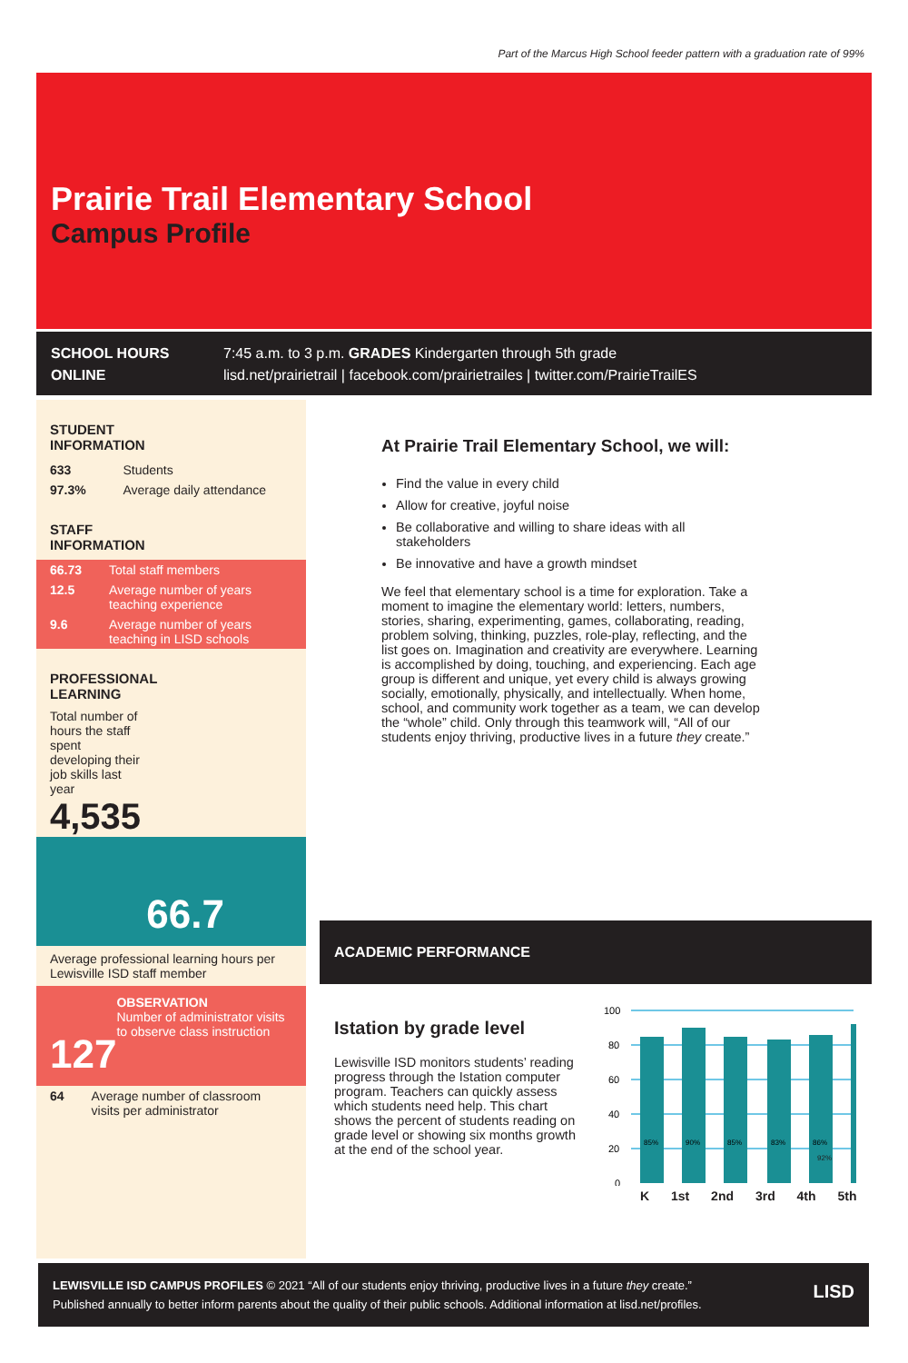Part of the Marcus High School feeder pattern with a graduation rate of 99%
Prairie Trail Elementary School
Campus Profile
SCHOOL HOURS 7:45 a.m. to 3 p.m. GRADES Kindergarten through 5th grade
ONLINE lisd.net/prairietrail | facebook.com/prairietrailes | twitter.com/PrairieTrailES
STUDENT
INFORMATION
| 633 | Students |
| 97.3% | Average daily attendance |
STAFF
INFORMATION
| 66.73 | Total staff members |
| 12.5 | Average number of years teaching experience |
| 9.6 | Average number of years teaching in LISD schools |
PROFESSIONAL
LEARNING
Total number of hours the staff spent developing their job skills last year
4,535
66.7
Average professional learning hours per Lewisville ISD staff member
127
OBSERVATION
Number of administrator visits to observe class instruction
| 64 | Average number of classroom visits per administrator |
At Prairie Trail Elementary School, we will:
Find the value in every child
Allow for creative, joyful noise
Be collaborative and willing to share ideas with all stakeholders
Be innovative and have a growth mindset
We feel that elementary school is a time for exploration. Take a moment to imagine the elementary world: letters, numbers, stories, sharing, experimenting, games, collaborating, reading, problem solving, thinking, puzzles, role-play, reflecting, and the list goes on. Imagination and creativity are everywhere. Learning is accomplished by doing, touching, and experiencing. Each age group is different and unique, yet every child is always growing socially, emotionally, physically, and intellectually. When home, school, and community work together as a team, we can develop the “whole” child. Only through this teamwork will, “All of our students enjoy thriving, productive lives in a future they create.”
ACADEMIC PERFORMANCE
Istation by grade level
Lewisville ISD monitors students’ reading progress through the Istation computer program. Teachers can quickly assess which students need help. This chart shows the percent of students reading on grade level or showing six months growth at the end of the school year.
100
80
60
40
20
0
85%
90%
85%
83%
86%
92%
K 1st 2nd 3rd 4th 5th
LEWISVILLE ISD CAMPUS PROFILES © 2021 “All of our students enjoy thriving, productive lives in a future they create.”
Published annually to better inform parents about the quality of their public schools. Additional information at lisd.net/profiles. LISD